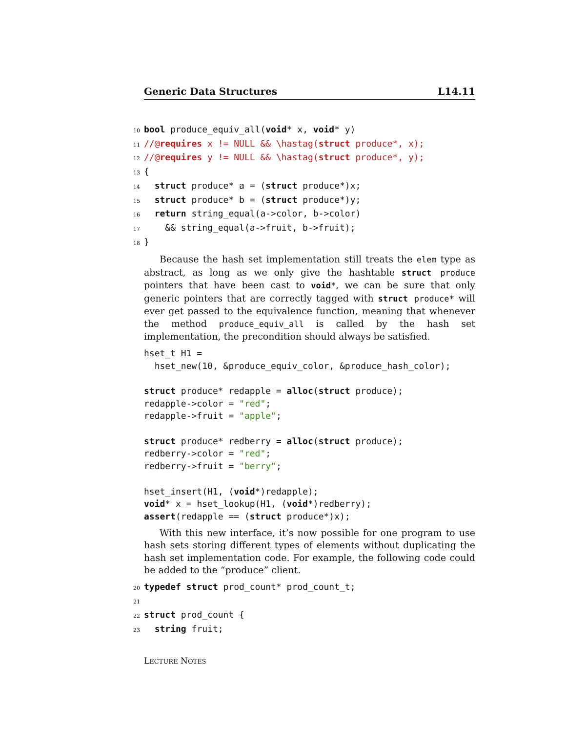Generic Data Structures L14.11
10 bool produce_equiv_all(void* x, void* y)
11//@requires x != NULL && \hastag(struct produce*, x);
12//@requires y != NULL && \hastag(struct produce*, y);
13{
14  struct produce* a = (struct produce*)x;
15  struct produce* b = (struct produce*)y;
16  return string_equal(a->color, b->color)
17    && string_equal(a->fruit, b->fruit);
18}
Because the hash set implementation still treats the elem type as abstract, as long as we only give the hashtable struct produce pointers that have been cast to void*, we can be sure that only generic pointers that are correctly tagged with struct produce* will ever get passed to the equivalence function, meaning that whenever the method produce_equiv_all is called by the hash set implementation, the precondition should always be satisfied.
hset_t H1 =
  hset_new(10, &produce_equiv_color, &produce_hash_color);

struct produce* redapple = alloc(struct produce);
redapple->color = "red";
redapple->fruit = "apple";

struct produce* redberry = alloc(struct produce);
redberry->color = "red";
redberry->fruit = "berry";

hset_insert(H1, (void*)redapple);
void* x = hset_lookup(H1, (void*)redberry);
assert(redapple == (struct produce*)x);
With this new interface, it’s now possible for one program to use hash sets storing different types of elements without duplicating the hash set implementation code. For example, the following code could be added to the “produce” client.
20 typedef struct prod_count* prod_count_t;
21
22 struct prod_count {
23  string fruit;
LECTURE NOTES